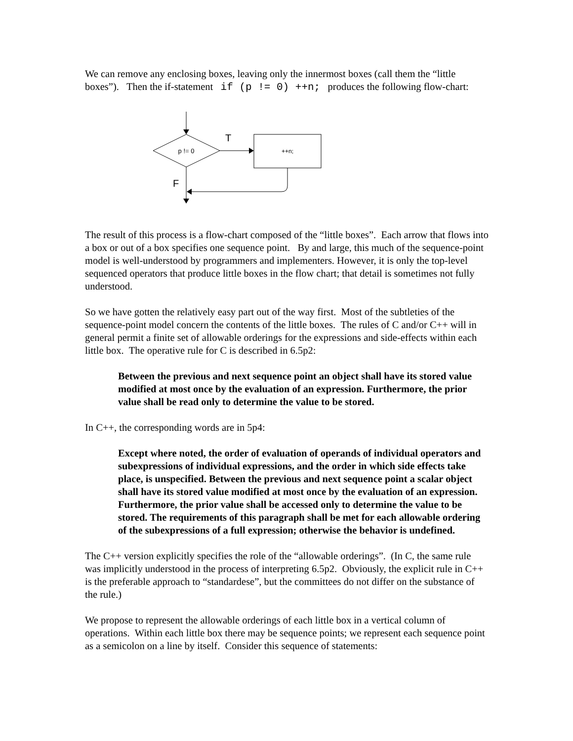We can remove any enclosing boxes, leaving only the innermost boxes (call them the “little boxes”). Then the if-statement if (p != 0) ++n; produces the following flow-chart:
p != 0
T
++n;
F
The result of this process is a flow-chart composed of the “little boxes”. Each arrow that flows into a box or out of a box specifies one sequence point. By and large, this much of the sequence-point model is well-understood by programmers and implementers. However, it is only the top-level sequenced operators that produce little boxes in the flow chart; that detail is sometimes not fully understood.
So we have gotten the relatively easy part out of the way first. Most of the subtleties of the sequence-point model concern the contents of the little boxes. The rules of C and/or C++ will in general permit a finite set of allowable orderings for the expressions and side-effects within each little box. The operative rule for C is described in 6.5p2:
Between the previous and next sequence point an object shall have its stored value modified at most once by the evaluation of an expression. Furthermore, the prior value shall be read only to determine the value to be stored.
In C++, the corresponding words are in 5p4:
Except where noted, the order of evaluation of operands of individual operators and subexpressions of individual expressions, and the order in which side effects take place, is unspecified. Between the previous and next sequence point a scalar object shall have its stored value modified at most once by the evaluation of an expression. Furthermore, the prior value shall be accessed only to determine the value to be stored. The requirements of this paragraph shall be met for each allowable ordering of the subexpressions of a full expression; otherwise the behavior is undefined.
The C++ version explicitly specifies the role of the “allowable orderings”. (In C, the same rule was implicitly understood in the process of interpreting 6.5p2. Obviously, the explicit rule in C++ is the preferable approach to “standardese”, but the committees do not differ on the substance of the rule.)
We propose to represent the allowable orderings of each little box in a vertical column of operations. Within each little box there may be sequence points; we represent each sequence point as a semicolon on a line by itself. Consider this sequence of statements: